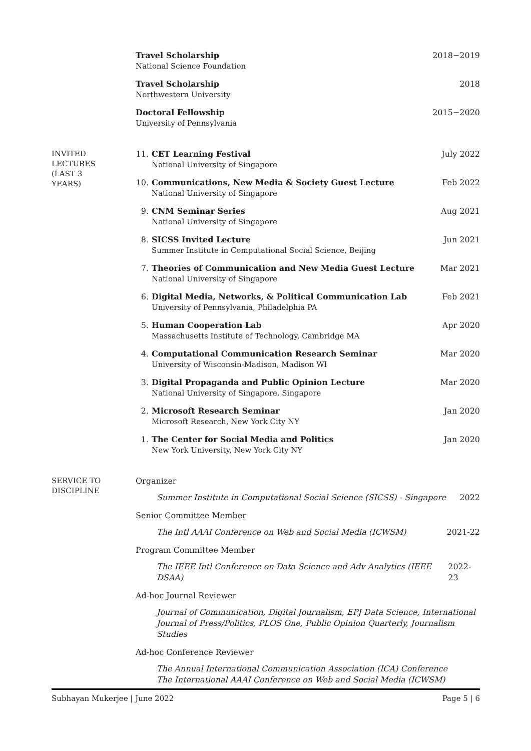Travel Scholarship
National Science Foundation
2018−2019
Travel Scholarship
Northwestern University
2018
Doctoral Fellowship
University of Pennsylvania
2015−2020
INVITED
LECTURES
(LAST 3
YEARS)
11. CET Learning Festival
National University of Singapore
July 2022
10. Communications, New Media & Society Guest Lecture
National University of Singapore
Feb 2022
9. CNM Seminar Series
National University of Singapore
Aug 2021
8. SICSS Invited Lecture
Summer Institute in Computational Social Science, Beijing
Jun 2021
7. Theories of Communication and New Media Guest Lecture
National University of Singapore
Mar 2021
6. Digital Media, Networks, & Political Communication Lab
University of Pennsylvania, Philadelphia PA
Feb 2021
5. Human Cooperation Lab
Massachusetts Institute of Technology, Cambridge MA
Apr 2020
4. Computational Communication Research Seminar
University of Wisconsin-Madison, Madison WI
Mar 2020
3. Digital Propaganda and Public Opinion Lecture
National University of Singapore, Singapore
Mar 2020
2. Microsoft Research Seminar
Microsoft Research, New York City NY
Jan 2020
1. The Center for Social Media and Politics
New York University, New York City NY
Jan 2020
SERVICE TO
DISCIPLINE
Organizer
Summer Institute in Computational Social Science (SICSS) - Singapore 2022
Senior Committee Member
The Intl AAAI Conference on Web and Social Media (ICWSM) 2021-22
Program Committee Member
The IEEE Intl Conference on Data Science and Adv Analytics (IEEE DSAA) 2022-23
Ad-hoc Journal Reviewer
Journal of Communication, Digital Journalism, EPJ Data Science, International Journal of Press/Politics, PLOS One, Public Opinion Quarterly, Journalism Studies
Ad-hoc Conference Reviewer
The Annual International Communication Association (ICA) Conference
The International AAAI Conference on Web and Social Media (ICWSM)
Subhayan Mukerjee | June 2022 Page 5 | 6